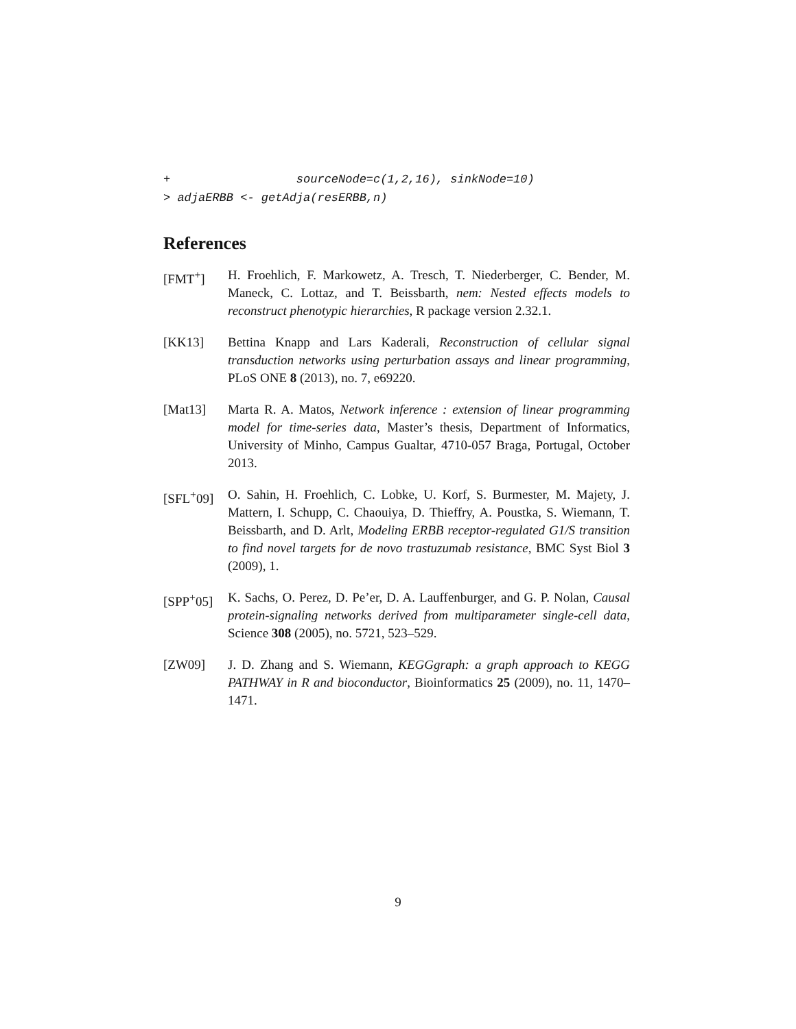+                  sourceNode=c(1,2,16), sinkNode=10)
> adjaERBB <- getAdja(resERBB,n)
References
[FMT<sup>+</sup>] H. Froehlich, F. Markowetz, A. Tresch, T. Niederberger, C. Bender, M. Maneck, C. Lottaz, and T. Beissbarth, nem: Nested effects models to reconstruct phenotypic hierarchies, R package version 2.32.1.
[KK13] Bettina Knapp and Lars Kaderali, Reconstruction of cellular signal transduction networks using perturbation assays and linear programming, PLoS ONE 8 (2013), no. 7, e69220.
[Mat13] Marta R. A. Matos, Network inference : extension of linear programming model for time-series data, Master’s thesis, Department of Informatics, University of Minho, Campus Gualtar, 4710-057 Braga, Portugal, October 2013.
[SFL<sup>+</sup>09] O. Sahin, H. Froehlich, C. Lobke, U. Korf, S. Burmester, M. Majety, J. Mattern, I. Schupp, C. Chaouiya, D. Thieffry, A. Poustka, S. Wiemann, T. Beissbarth, and D. Arlt, Modeling ERBB receptor-regulated G1/S transition to find novel targets for de novo trastuzumab resistance, BMC Syst Biol 3 (2009), 1.
[SPP<sup>+</sup>05] K. Sachs, O. Perez, D. Pe’er, D. A. Lauffenburger, and G. P. Nolan, Causal protein-signaling networks derived from multiparameter single-cell data, Science 308 (2005), no. 5721, 523–529.
[ZW09] J. D. Zhang and S. Wiemann, KEGGgraph: a graph approach to KEGG PATHWAY in R and bioconductor, Bioinformatics 25 (2009), no. 11, 1470–1471.
9